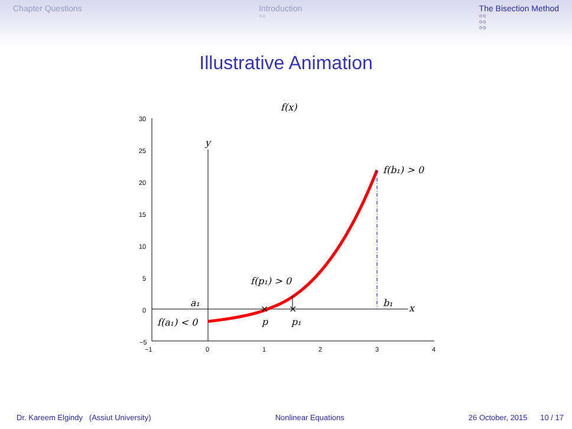Chapter Questions Introduction
○○
The Bisection Method
○○
○○
○○
Illustrative Animation
f(x)
30
25
20
15
10
5
0
−5
−1
0
1
2
3
4
y
x
f(b₁) > 0
f(p₁) > 0
a₁
b₁
f(a₁) < 0
p
p₁
×
×
Dr. Kareem Elgindy (Assiut University) Nonlinear Equations 26 October, 2015 10 / 17